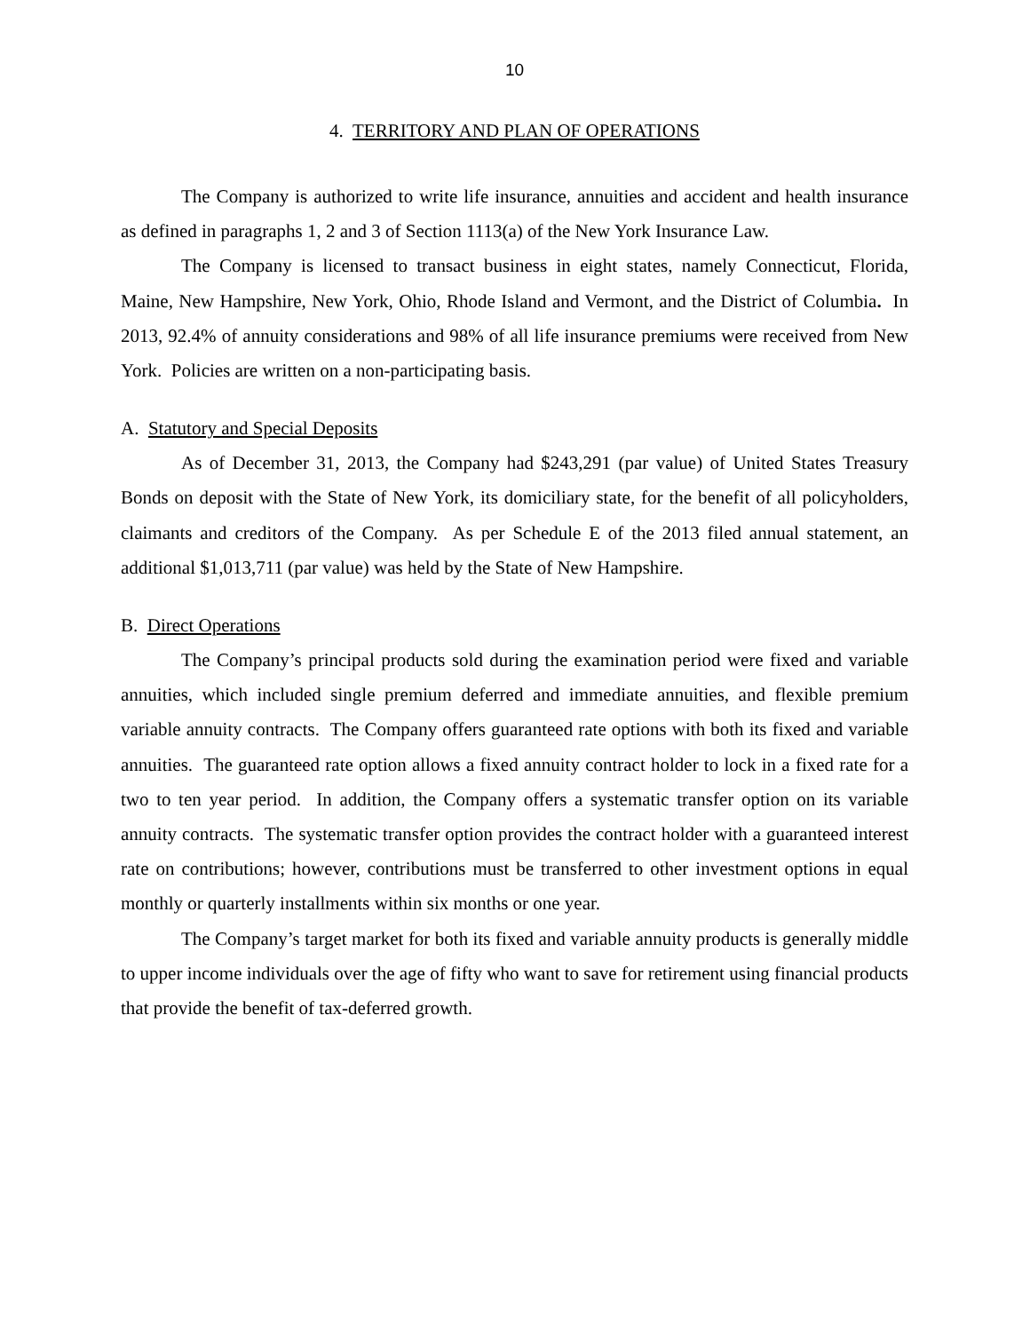10
4. TERRITORY AND PLAN OF OPERATIONS
The Company is authorized to write life insurance, annuities and accident and health insurance as defined in paragraphs 1, 2 and 3 of Section 1113(a) of the New York Insurance Law.
The Company is licensed to transact business in eight states, namely Connecticut, Florida, Maine, New Hampshire, New York, Ohio, Rhode Island and Vermont, and the District of Columbia. In 2013, 92.4% of annuity considerations and 98% of all life insurance premiums were received from New York. Policies are written on a non-participating basis.
A. Statutory and Special Deposits
As of December 31, 2013, the Company had $243,291 (par value) of United States Treasury Bonds on deposit with the State of New York, its domiciliary state, for the benefit of all policyholders, claimants and creditors of the Company. As per Schedule E of the 2013 filed annual statement, an additional $1,013,711 (par value) was held by the State of New Hampshire.
B. Direct Operations
The Company’s principal products sold during the examination period were fixed and variable annuities, which included single premium deferred and immediate annuities, and flexible premium variable annuity contracts. The Company offers guaranteed rate options with both its fixed and variable annuities. The guaranteed rate option allows a fixed annuity contract holder to lock in a fixed rate for a two to ten year period. In addition, the Company offers a systematic transfer option on its variable annuity contracts. The systematic transfer option provides the contract holder with a guaranteed interest rate on contributions; however, contributions must be transferred to other investment options in equal monthly or quarterly installments within six months or one year.
The Company’s target market for both its fixed and variable annuity products is generally middle to upper income individuals over the age of fifty who want to save for retirement using financial products that provide the benefit of tax-deferred growth.